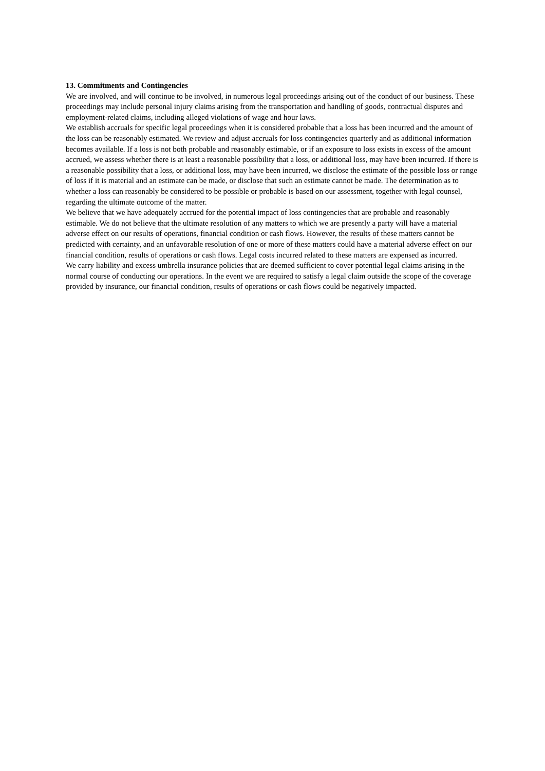13. Commitments and Contingencies
We are involved, and will continue to be involved, in numerous legal proceedings arising out of the conduct of our business. These proceedings may include personal injury claims arising from the transportation and handling of goods, contractual disputes and employment-related claims, including alleged violations of wage and hour laws.
We establish accruals for specific legal proceedings when it is considered probable that a loss has been incurred and the amount of the loss can be reasonably estimated. We review and adjust accruals for loss contingencies quarterly and as additional information becomes available. If a loss is not both probable and reasonably estimable, or if an exposure to loss exists in excess of the amount accrued, we assess whether there is at least a reasonable possibility that a loss, or additional loss, may have been incurred. If there is a reasonable possibility that a loss, or additional loss, may have been incurred, we disclose the estimate of the possible loss or range of loss if it is material and an estimate can be made, or disclose that such an estimate cannot be made. The determination as to whether a loss can reasonably be considered to be possible or probable is based on our assessment, together with legal counsel, regarding the ultimate outcome of the matter.
We believe that we have adequately accrued for the potential impact of loss contingencies that are probable and reasonably estimable. We do not believe that the ultimate resolution of any matters to which we are presently a party will have a material adverse effect on our results of operations, financial condition or cash flows. However, the results of these matters cannot be predicted with certainty, and an unfavorable resolution of one or more of these matters could have a material adverse effect on our financial condition, results of operations or cash flows. Legal costs incurred related to these matters are expensed as incurred.
We carry liability and excess umbrella insurance policies that are deemed sufficient to cover potential legal claims arising in the normal course of conducting our operations. In the event we are required to satisfy a legal claim outside the scope of the coverage provided by insurance, our financial condition, results of operations or cash flows could be negatively impacted.